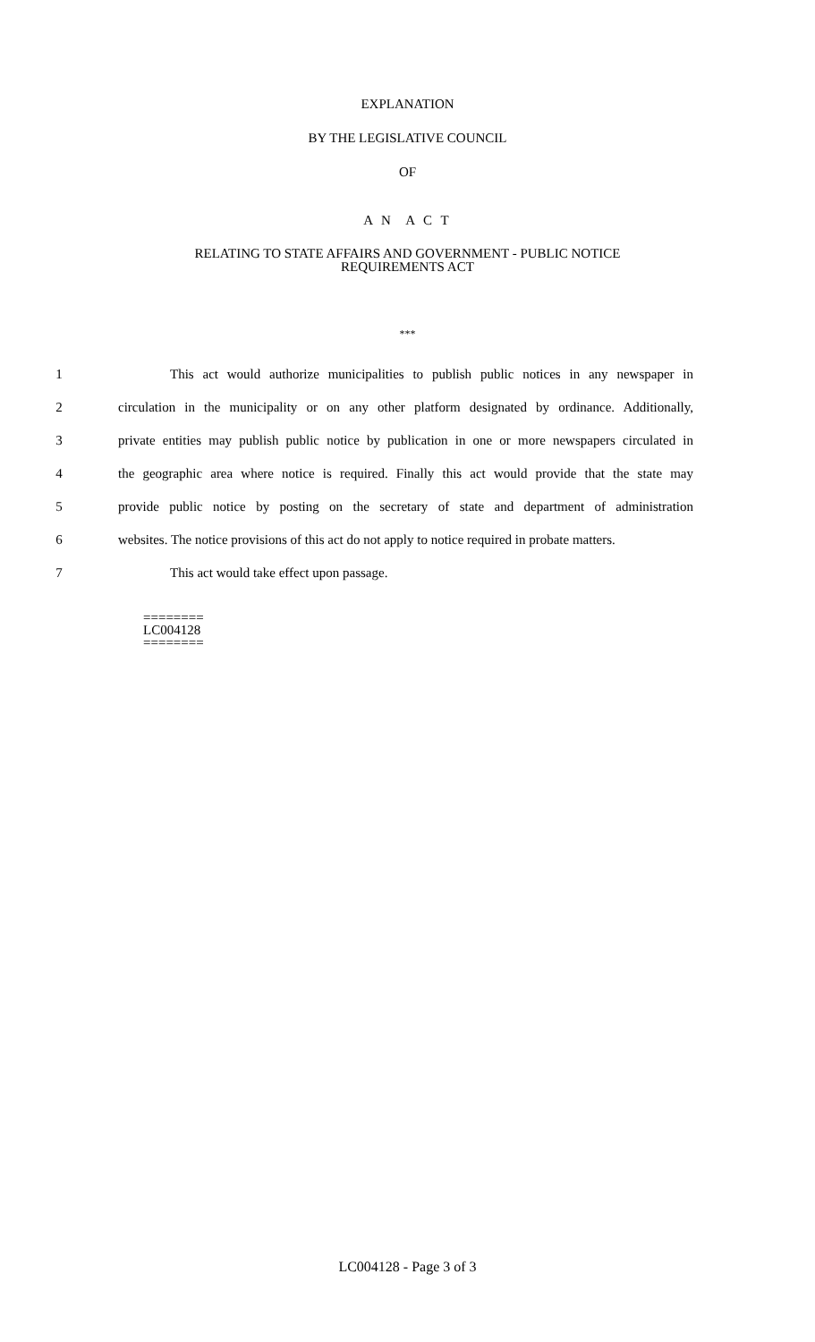EXPLANATION
BY THE LEGISLATIVE COUNCIL
OF
A N A C T
RELATING TO STATE AFFAIRS AND GOVERNMENT - PUBLIC NOTICE
REQUIREMENTS ACT
***
1 This act would authorize municipalities to publish public notices in any newspaper in
2 circulation in the municipality or on any other platform designated by ordinance. Additionally,
3 private entities may publish public notice by publication in one or more newspapers circulated in
4 the geographic area where notice is required. Finally this act would provide that the state may
5 provide public notice by posting on the secretary of state and department of administration
6 websites. The notice provisions of this act do not apply to notice required in probate matters.
7 This act would take effect upon passage.
========
LC004128
========
LC004128 - Page 3 of 3